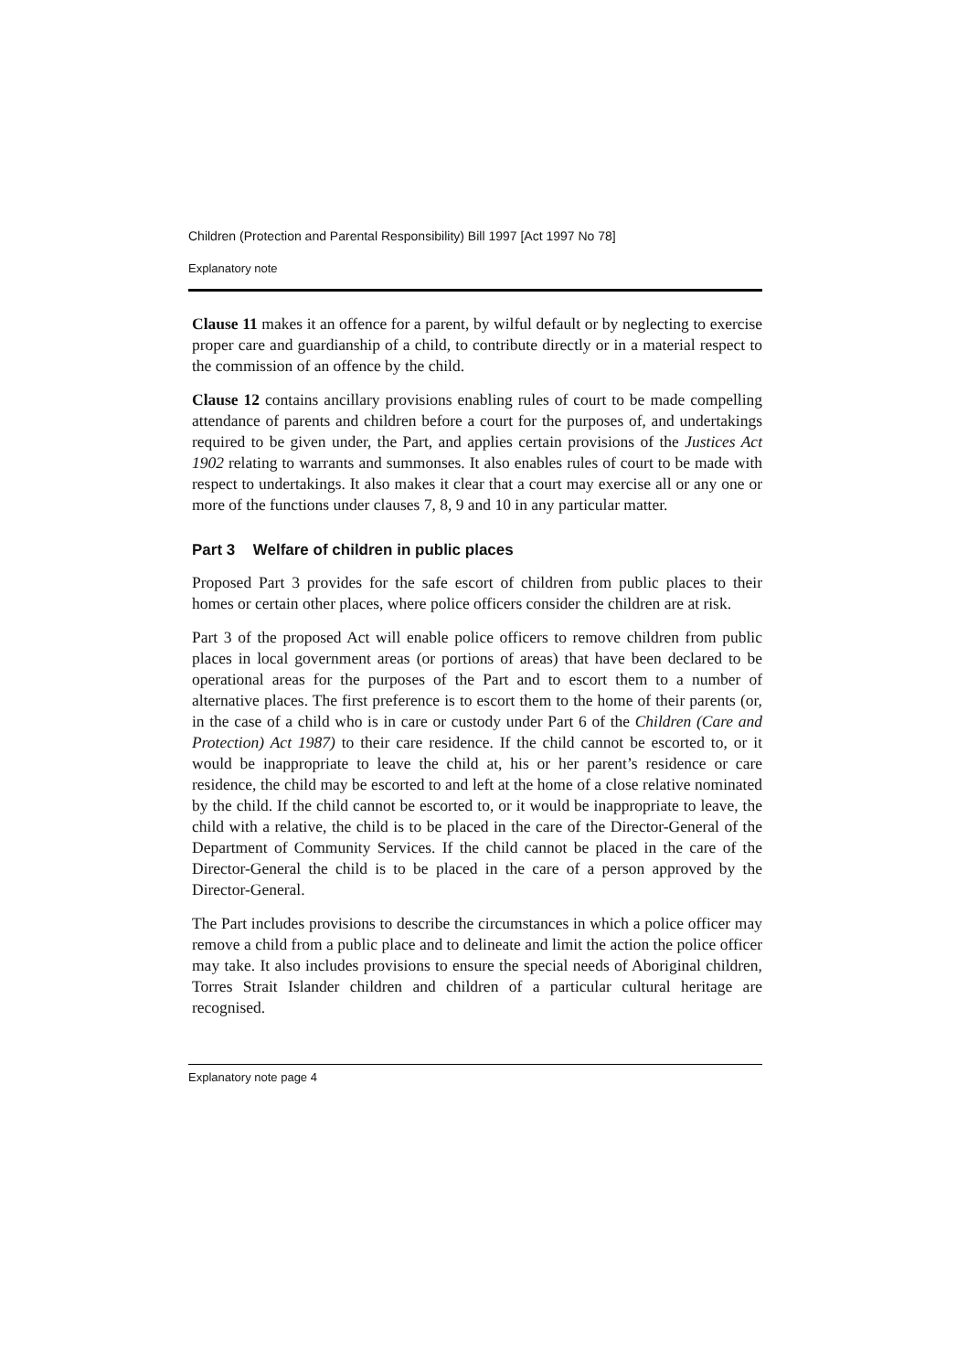Children (Protection and Parental Responsibility) Bill 1997 [Act 1997 No 78]
Explanatory note
Clause 11 makes it an offence for a parent, by wilful default or by neglecting to exercise proper care and guardianship of a child, to contribute directly or in a material respect to the commission of an offence by the child.
Clause 12 contains ancillary provisions enabling rules of court to be made compelling attendance of parents and children before a court for the purposes of, and undertakings required to be given under, the Part, and applies certain provisions of the Justices Act 1902 relating to warrants and summonses. It also enables rules of court to be made with respect to undertakings. It also makes it clear that a court may exercise all or any one or more of the functions under clauses 7, 8, 9 and 10 in any particular matter.
Part 3 Welfare of children in public places
Proposed Part 3 provides for the safe escort of children from public places to their homes or certain other places, where police officers consider the children are at risk.
Part 3 of the proposed Act will enable police officers to remove children from public places in local government areas (or portions of areas) that have been declared to be operational areas for the purposes of the Part and to escort them to a number of alternative places. The first preference is to escort them to the home of their parents (or, in the case of a child who is in care or custody under Part 6 of the Children (Care and Protection) Act 1987) to their care residence. If the child cannot be escorted to, or it would be inappropriate to leave the child at, his or her parent’s residence or care residence, the child may be escorted to and left at the home of a close relative nominated by the child. If the child cannot be escorted to, or it would be inappropriate to leave, the child with a relative, the child is to be placed in the care of the Director-General of the Department of Community Services. If the child cannot be placed in the care of the Director-General the child is to be placed in the care of a person approved by the Director-General.
The Part includes provisions to describe the circumstances in which a police officer may remove a child from a public place and to delineate and limit the action the police officer may take. It also includes provisions to ensure the special needs of Aboriginal children, Torres Strait Islander children and children of a particular cultural heritage are recognised.
Explanatory note page 4